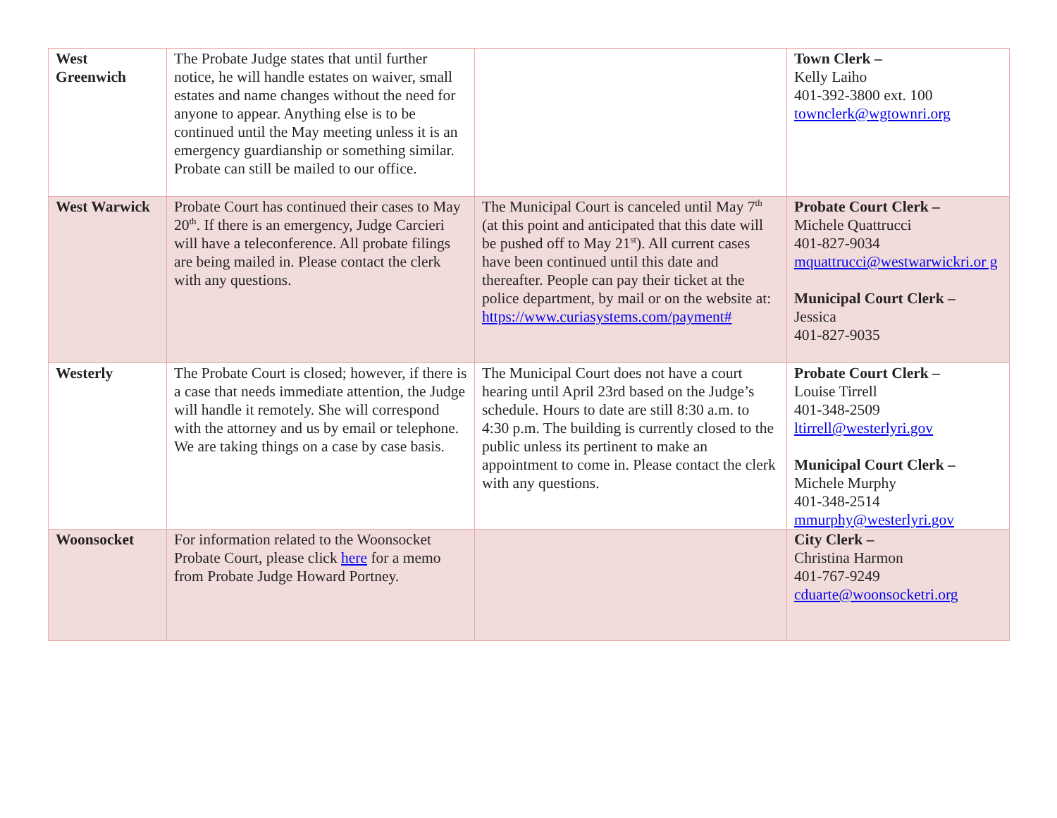| West Greenwich | The Probate Judge states that until further notice, he will handle estates on waiver, small estates and name changes without the need for anyone to appear. Anything else is to be continued until the May meeting unless it is an emergency guardianship or something similar. Probate can still be mailed to our office. | | Town Clerk – Kelly Laiho 401-392-3800 ext. 100 townclerk@wgtownri.org |
| West Warwick | Probate Court has continued their cases to May 20<sup>th</sup>. If there is an emergency, Judge Carcieri will have a teleconference. All probate filings are being mailed in. Please contact the clerk with any questions. | The Municipal Court is canceled until May 7<sup>th</sup> (at this point and anticipated that this date will be pushed off to May 21<sup>st</sup>). All current cases have been continued until this date and thereafter. People can pay their ticket at the police department, by mail or on the website at: https://www.curiasystems.com/payment# | Probate Court Clerk – Michele Quattrucci 401-827-9034 mquattrucci@westwarwickri.or g Municipal Court Clerk – Jessica 401-827-9035 |
| Westerly | The Probate Court is closed; however, if there is a case that needs immediate attention, the Judge will handle it remotely. She will correspond with the attorney and us by email or telephone. We are taking things on a case by case basis. | The Municipal Court does not have a court hearing until April 23rd based on the Judge’s schedule. Hours to date are still 8:30 a.m. to 4:30 p.m. The building is currently closed to the public unless its pertinent to make an appointment to come in. Please contact the clerk with any questions. | Probate Court Clerk – Louise Tirrell 401-348-2509 ltirrell@westerlyri.gov Municipal Court Clerk – Michele Murphy 401-348-2514 mmurphy@westerlyri.gov |
| Woonsocket | For information related to the Woonsocket Probate Court, please click here for a memo from Probate Judge Howard Portney. | | City Clerk – Christina Harmon 401-767-9249 cduarte@woonsocketri.org |